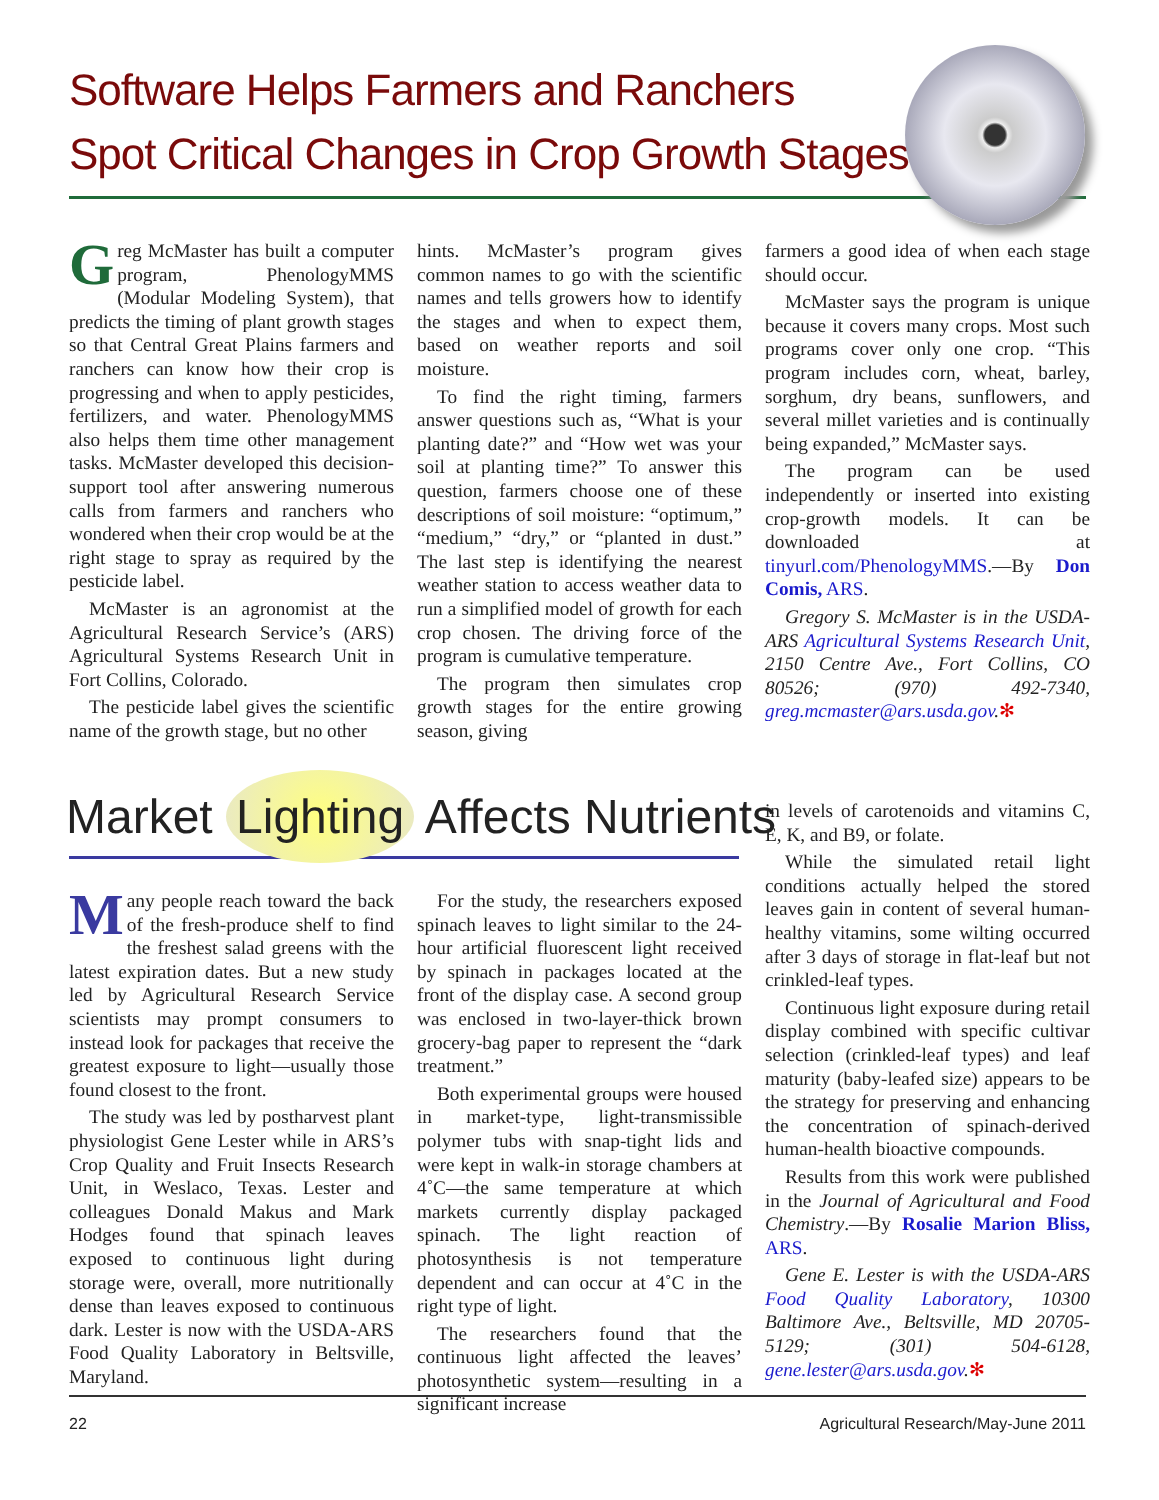Software Helps Farmers and Ranchers
Spot Critical Changes in Crop Growth Stages
Greg McMaster has built a computer program, PhenologyMMS (Modular Modeling System), that predicts the timing of plant growth stages so that Central Great Plains farmers and ranchers can know how their crop is progressing and when to apply pesticides, fertilizers, and water. PhenologyMMS also helps them time other management tasks. McMaster developed this decision-support tool after answering numerous calls from farmers and ranchers who wondered when their crop would be at the right stage to spray as required by the pesticide label.
McMaster is an agronomist at the Agricultural Research Service’s (ARS) Agricultural Systems Research Unit in Fort Collins, Colorado.
The pesticide label gives the scientific name of the growth stage, but no other
hints. McMaster’s program gives common names to go with the scientific names and tells growers how to identify the stages and when to expect them, based on weather reports and soil moisture.
To find the right timing, farmers answer questions such as, “What is your planting date?” and “How wet was your soil at planting time?” To answer this question, farmers choose one of these descriptions of soil moisture: “optimum,” “medium,” “dry,” or “planted in dust.” The last step is identifying the nearest weather station to access weather data to run a simplified model of growth for each crop chosen. The driving force of the program is cumulative temperature.
The program then simulates crop growth stages for the entire growing season, giving
farmers a good idea of when each stage should occur.
McMaster says the program is unique because it covers many crops. Most such programs cover only one crop. “This program includes corn, wheat, barley, sorghum, dry beans, sunflowers, and several millet varieties and is continually being expanded,” McMaster says.
The program can be used independently or inserted into existing crop-growth models. It can be downloaded at tinyurl.com/PhenologyMMS.—By Don Comis, ARS.
Gregory S. McMaster is in the USDA-ARS Agricultural Systems Research Unit, 2150 Centre Ave., Fort Collins, CO 80526; (970) 492-7340, greg.mcmaster@ars.usda.gov.✻
Market Lighting Affects Nutrients
Many people reach toward the back of the fresh-produce shelf to find the freshest salad greens with the latest expiration dates. But a new study led by Agricultural Research Service scientists may prompt consumers to instead look for packages that receive the greatest exposure to light—usually those found closest to the front.
The study was led by postharvest plant physiologist Gene Lester while in ARS’s Crop Quality and Fruit Insects Research Unit, in Weslaco, Texas. Lester and colleagues Donald Makus and Mark Hodges found that spinach leaves exposed to continuous light during storage were, overall, more nutritionally dense than leaves exposed to continuous dark. Lester is now with the USDA-ARS Food Quality Laboratory in Beltsville, Maryland.
For the study, the researchers exposed spinach leaves to light similar to the 24-hour artificial fluorescent light received by spinach in packages located at the front of the display case. A second group was enclosed in two-layer-thick brown grocery-bag paper to represent the “dark treatment.”
Both experimental groups were housed in market-type, light-transmissible polymer tubs with snap-tight lids and were kept in walk-in storage chambers at 4˚C—the same temperature at which markets currently display packaged spinach. The light reaction of photosynthesis is not temperature dependent and can occur at 4˚C in the right type of light.
The researchers found that the continuous light affected the leaves’ photosynthetic system—resulting in a significant increase
in levels of carotenoids and vitamins C, E, K, and B9, or folate.
While the simulated retail light conditions actually helped the stored leaves gain in content of several human-healthy vitamins, some wilting occurred after 3 days of storage in flat-leaf but not crinkled-leaf types.
Continuous light exposure during retail display combined with specific cultivar selection (crinkled-leaf types) and leaf maturity (baby-leafed size) appears to be the strategy for preserving and enhancing the concentration of spinach-derived human-health bioactive compounds.
Results from this work were published in the Journal of Agricultural and Food Chemistry.—By Rosalie Marion Bliss, ARS.
Gene E. Lester is with the USDA-ARS Food Quality Laboratory, 10300 Baltimore Ave., Beltsville, MD 20705-5129; (301) 504-6128, gene.lester@ars.usda.gov.✻
22 Agricultural Research/May-June 2011